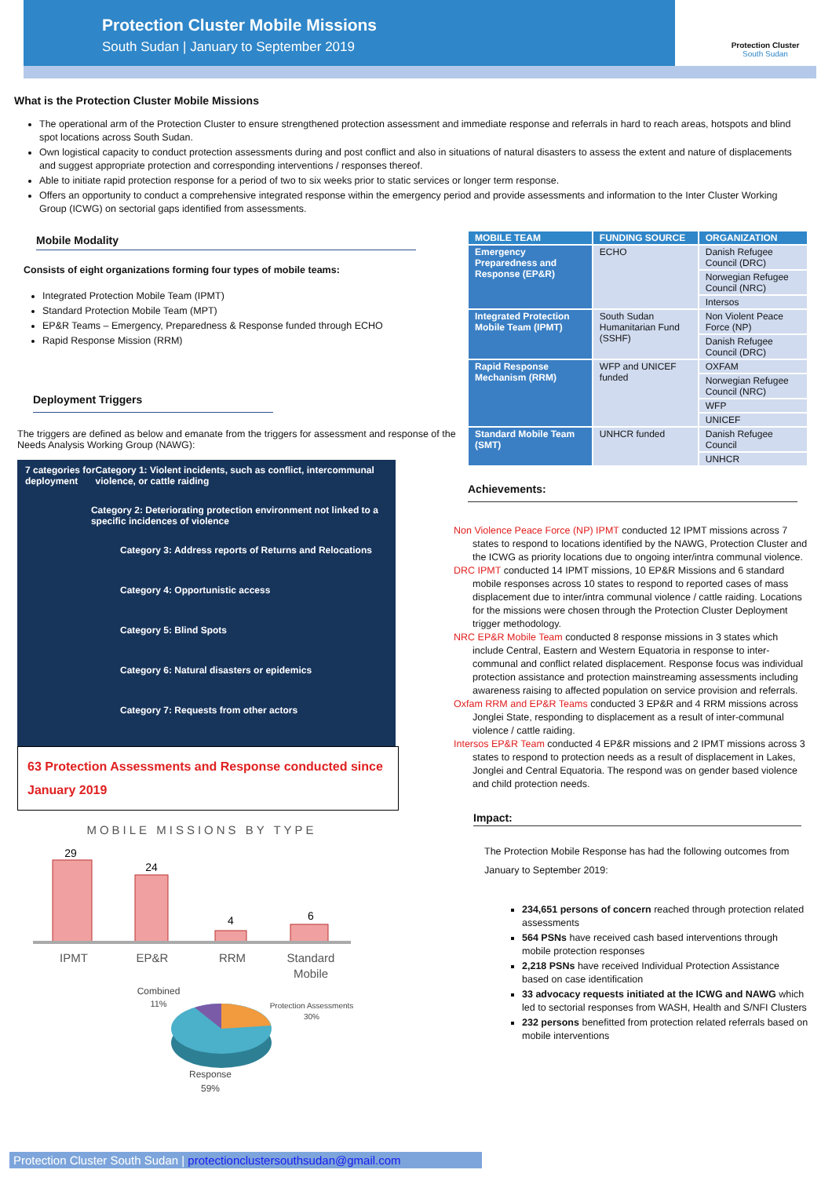Protection Cluster Mobile Missions
South Sudan | January to September 2019
Protection Cluster
South Sudan
What is the Protection Cluster Mobile Missions
The operational arm of the Protection Cluster to ensure strengthened protection assessment and immediate response and referrals in hard to reach areas, hotspots and blind spot locations across South Sudan.
Own logistical capacity to conduct protection assessments during and post conflict and also in situations of natural disasters to assess the extent and nature of displacements and suggest appropriate protection and corresponding interventions / responses thereof.
Able to initiate rapid protection response for a period of two to six weeks prior to static services or longer term response.
Offers an opportunity to conduct a comprehensive integrated response within the emergency period and provide assessments and information to the Inter Cluster Working Group (ICWG) on sectorial gaps identified from assessments.
Mobile Modality
Consists of eight organizations forming four types of mobile teams:
Integrated Protection Mobile Team (IPMT)
Standard Protection Mobile Team (MPT)
EP&R Teams – Emergency, Preparedness & Response funded through ECHO
Rapid Response Mission (RRM)
Deployment Triggers
The triggers are defined as below and emanate from the triggers for assessment and response of the Needs Analysis Working Group (NAWG):
7 categories for deployment Category 1: Violent incidents, such as conflict, intercommunal violence, or cattle raiding
Category 2: Deteriorating protection environment not linked to a specific incidences of violence
Category 3: Address reports of Returns and Relocations
Category 4: Opportunistic access
Category 5: Blind Spots
Category 6: Natural disasters or epidemics
Category 7: Requests from other actors
63 Protection Assessments and Response conducted since January 2019
MOBILE MISSIONS BY TYPE
29
24
4
6
IPMT
EP&R
RRM
Standard
Mobile
Combined
11%
Protection Assessments
30%
Response
59%
| MOBILE TEAM | FUNDING SOURCE | ORGANIZATION |
| --- | --- | --- |
| Emergency Preparedness and Response (EP&R) | ECHO | Danish Refugee Council (DRC) |
| | | Norwegian Refugee Council (NRC) |
| | | Intersos |
| Integrated Protection Mobile Team (IPMT) | South Sudan Humanitarian Fund (SSHF) | Non Violent Peace Force (NP) |
| | | Danish Refugee Council (DRC) |
| Rapid Response Mechanism (RRM) | WFP and UNICEF funded | OXFAM |
| | | Norwegian Refugee Council (NRC) |
| | | WFP |
| | | UNICEF |
| Standard Mobile Team (SMT) | UNHCR funded | Danish Refugee Council |
| | | UNHCR |
Achievements:
Non Violence Peace Force (NP) IPMT conducted 12 IPMT missions across 7 states to respond to locations identified by the NAWG, Protection Cluster and the ICWG as priority locations due to ongoing inter/intra communal violence.
DRC IPMT conducted 14 IPMT missions, 10 EP&R Missions and 6 standard mobile responses across 10 states to respond to reported cases of mass displacement due to inter/intra communal violence / cattle raiding. Locations for the missions were chosen through the Protection Cluster Deployment trigger methodology.
NRC EP&R Mobile Team conducted 8 response missions in 3 states which include Central, Eastern and Western Equatoria in response to inter-communal and conflict related displacement. Response focus was individual protection assistance and protection mainstreaming assessments including awareness raising to affected population on service provision and referrals.
Oxfam RRM and EP&R Teams conducted 3 EP&R and 4 RRM missions across Jonglei State, responding to displacement as a result of inter-communal violence / cattle raiding.
Intersos EP&R Team conducted 4 EP&R missions and 2 IPMT missions across 3 states to respond to protection needs as a result of displacement in Lakes, Jonglei and Central Equatoria. The respond was on gender based violence and child protection needs.
Impact:
The Protection Mobile Response has had the following outcomes from January to September 2019:
234,651 persons of concern reached through protection related assessments
564 PSNs have received cash based interventions through mobile protection responses
2,218 PSNs have received Individual Protection Assistance based on case identification
33 advocacy requests initiated at the ICWG and NAWG which led to sectorial responses from WASH, Health and S/NFI Clusters
232 persons benefitted from protection related referrals based on mobile interventions
Protection Cluster South Sudan | protectionclustersouthsudan@gmail.com